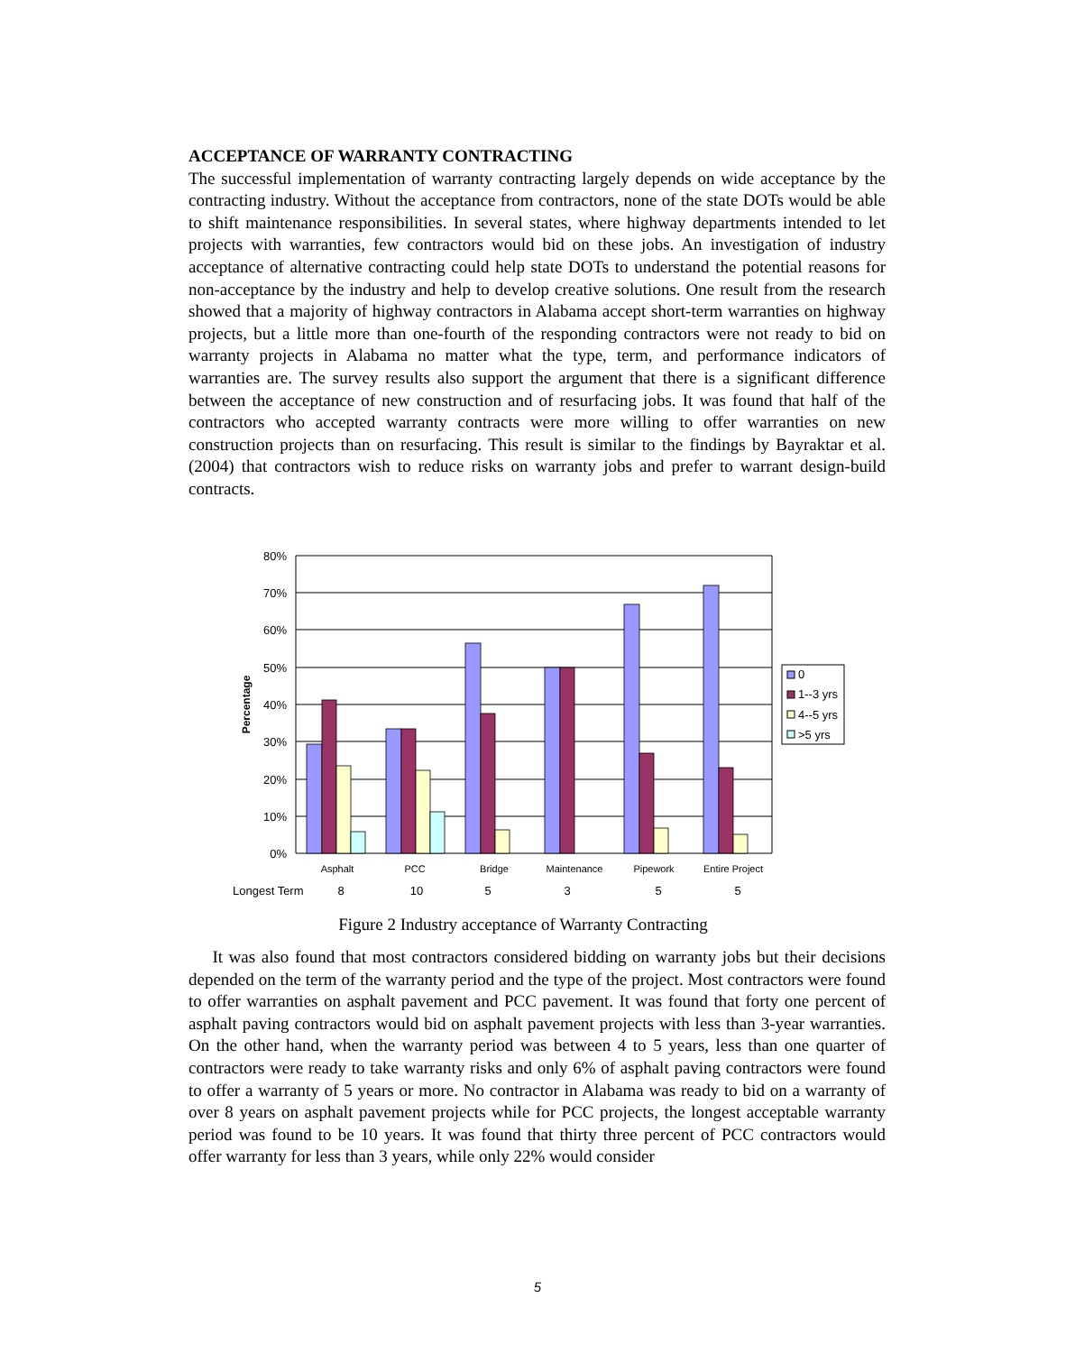ACCEPTANCE OF WARRANTY CONTRACTING
The successful implementation of warranty contracting largely depends on wide acceptance by the contracting industry. Without the acceptance from contractors, none of the state DOTs would be able to shift maintenance responsibilities. In several states, where highway departments intended to let projects with warranties, few contractors would bid on these jobs. An investigation of industry acceptance of alternative contracting could help state DOTs to understand the potential reasons for non-acceptance by the industry and help to develop creative solutions. One result from the research showed that a majority of highway contractors in Alabama accept short-term warranties on highway projects, but a little more than one-fourth of the responding contractors were not ready to bid on warranty projects in Alabama no matter what the type, term, and performance indicators of warranties are. The survey results also support the argument that there is a significant difference between the acceptance of new construction and of resurfacing jobs. It was found that half of the contractors who accepted warranty contracts were more willing to offer warranties on new construction projects than on resurfacing. This result is similar to the findings by Bayraktar et al. (2004) that contractors wish to reduce risks on warranty jobs and prefer to warrant design-build contracts.
80%
70%
60%
50%
40%
30%
20%
10%
0%
Percentage
Asphalt
PCC
Bridge
Maintenance
Pipework
Entire Project
Longest Term
8
10
5
3
5
5
0
1--3 yrs
4--5 yrs
>5 yrs
Figure 2 Industry acceptance of Warranty Contracting
It was also found that most contractors considered bidding on warranty jobs but their decisions depended on the term of the warranty period and the type of the project. Most contractors were found to offer warranties on asphalt pavement and PCC pavement. It was found that forty one percent of asphalt paving contractors would bid on asphalt pavement projects with less than 3-year warranties. On the other hand, when the warranty period was between 4 to 5 years, less than one quarter of contractors were ready to take warranty risks and only 6% of asphalt paving contractors were found to offer a warranty of 5 years or more. No contractor in Alabama was ready to bid on a warranty of over 8 years on asphalt pavement projects while for PCC projects, the longest acceptable warranty period was found to be 10 years. It was found that thirty three percent of PCC contractors would offer warranty for less than 3 years, while only 22% would consider
5